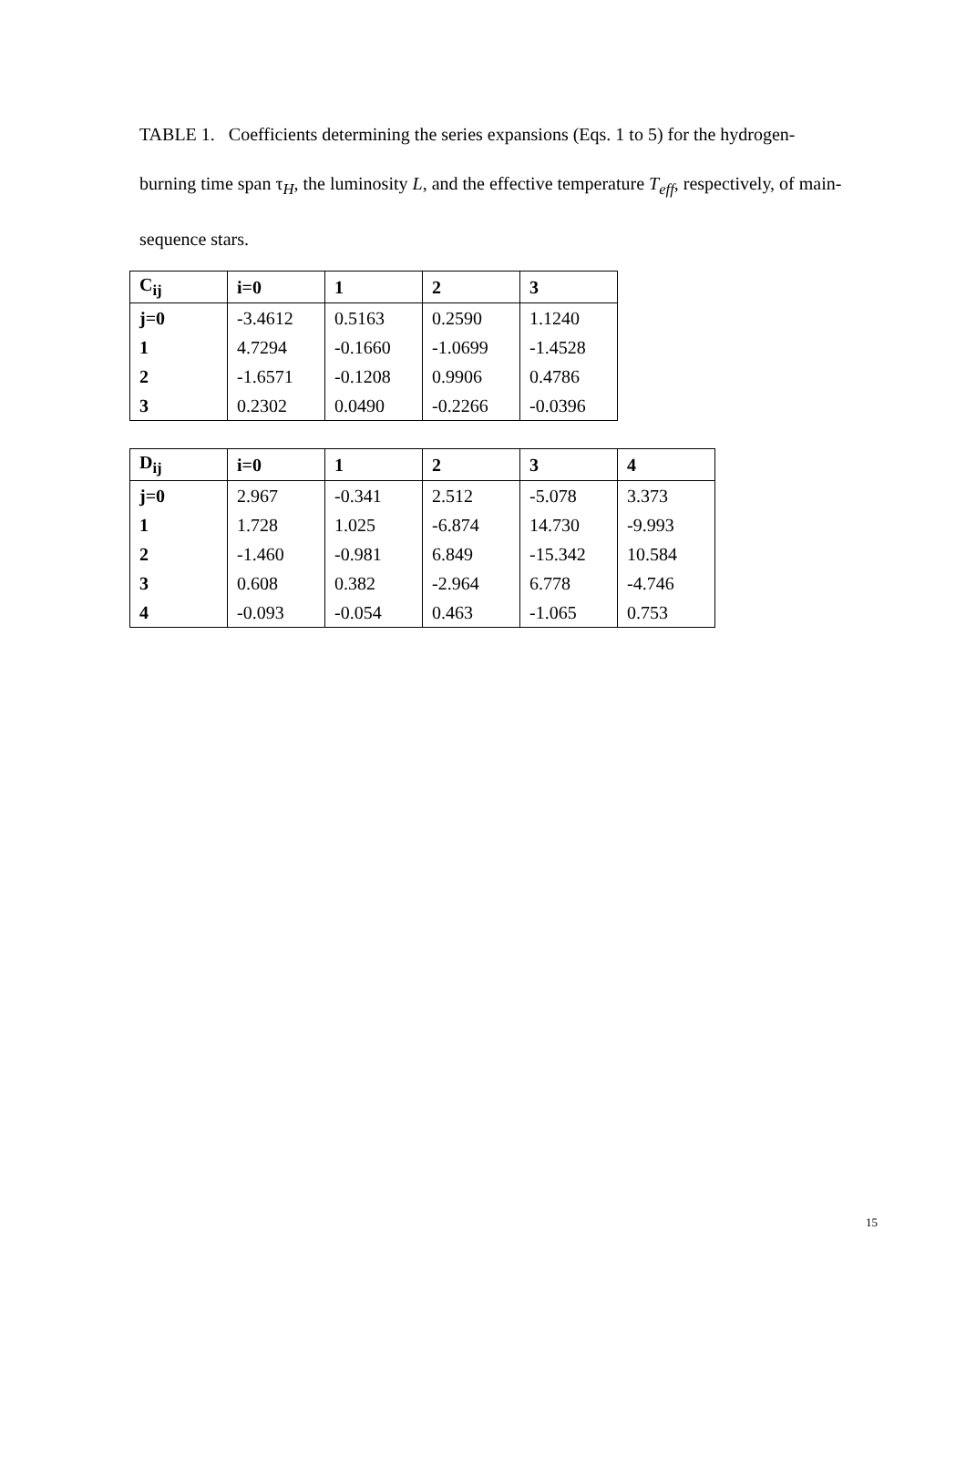TABLE 1. Coefficients determining the series expansions (Eqs. 1 to 5) for the hydrogen-burning time span τ<sub>H</sub>, the luminosity L, and the effective temperature T<sub>eff</sub>, respectively, of main-sequence stars.
| C<sub>ij</sub> | i=0 | 1 | 2 | 3 |
| --- | --- | --- | --- | --- |
| j=0 | -3.4612 | 0.5163 | 0.2590 | 1.1240 |
| 1 | 4.7294 | -0.1660 | -1.0699 | -1.4528 |
| 2 | -1.6571 | -0.1208 | 0.9906 | 0.4786 |
| 3 | 0.2302 | 0.0490 | -0.2266 | -0.0396 |
| D<sub>ij</sub> | i=0 | 1 | 2 | 3 | 4 |
| --- | --- | --- | --- | --- | --- |
| j=0 | 2.967 | -0.341 | 2.512 | -5.078 | 3.373 |
| 1 | 1.728 | 1.025 | -6.874 | 14.730 | -9.993 |
| 2 | -1.460 | -0.981 | 6.849 | -15.342 | 10.584 |
| 3 | 0.608 | 0.382 | -2.964 | 6.778 | -4.746 |
| 4 | -0.093 | -0.054 | 0.463 | -1.065 | 0.753 |
15